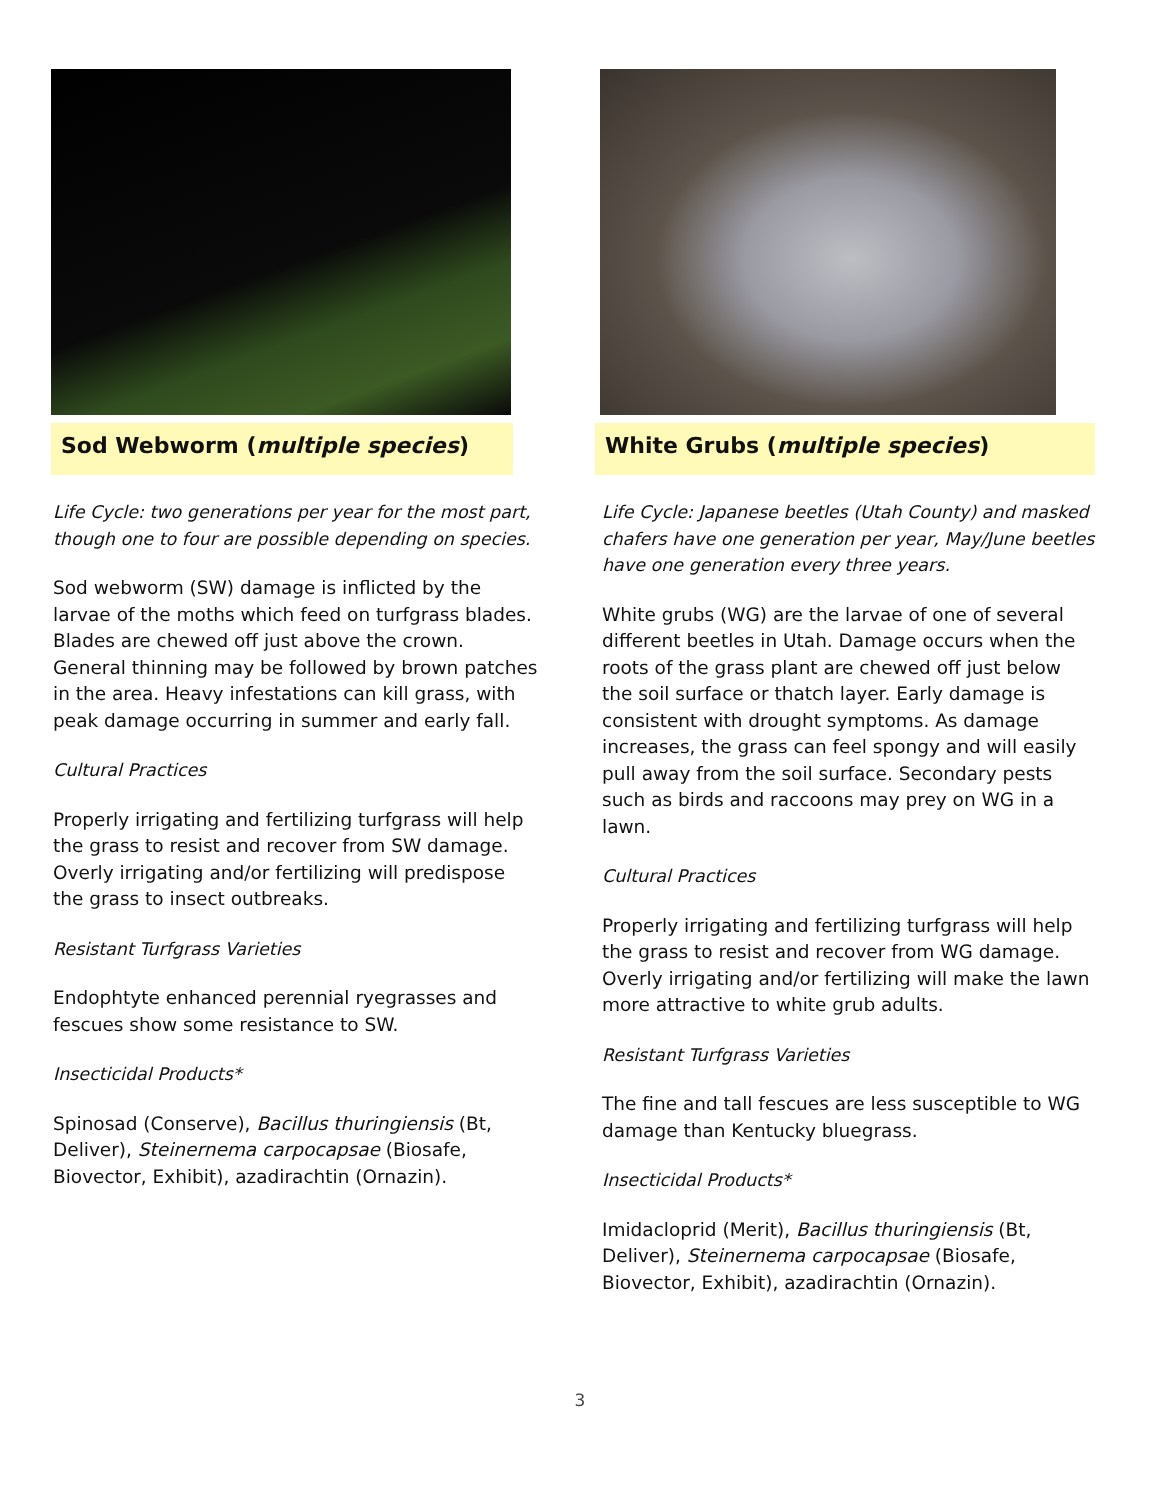Sod Webworm (multiple species)
Life Cycle: two generations per year for the most part, though one to four are possible depending on species.
Sod webworm (SW) damage is inflicted by the larvae of the moths which feed on turfgrass blades. Blades are chewed off just above the crown. General thinning may be followed by brown patches in the area. Heavy infestations can kill grass, with peak damage occurring in summer and early fall.
Cultural Practices
Properly irrigating and fertilizing turfgrass will help the grass to resist and recover from SW damage. Overly irrigating and/or fertilizing will predispose the grass to insect outbreaks.
Resistant Turfgrass Varieties
Endophtyte enhanced perennial ryegrasses and fescues show some resistance to SW.
Insecticidal Products*
Spinosad (Conserve), Bacillus thuringiensis (Bt, Deliver), Steinernema carpocapsae (Biosafe, Biovector, Exhibit), azadirachtin (Ornazin).
White Grubs (multiple species)
Life Cycle: Japanese beetles (Utah County) and masked chafers have one generation per year, May/June beetles have one generation every three years.
White grubs (WG) are the larvae of one of several different beetles in Utah. Damage occurs when the roots of the grass plant are chewed off just below the soil surface or thatch layer. Early damage is consistent with drought symptoms. As damage increases, the grass can feel spongy and will easily pull away from the soil surface. Secondary pests such as birds and raccoons may prey on WG in a lawn.
Cultural Practices
Properly irrigating and fertilizing turfgrass will help the grass to resist and recover from WG damage. Overly irrigating and/or fertilizing will make the lawn more attractive to white grub adults.
Resistant Turfgrass Varieties
The fine and tall fescues are less susceptible to WG damage than Kentucky bluegrass.
Insecticidal Products*
Imidacloprid (Merit), Bacillus thuringiensis (Bt, Deliver), Steinernema carpocapsae (Biosafe, Biovector, Exhibit), azadirachtin (Ornazin).
3